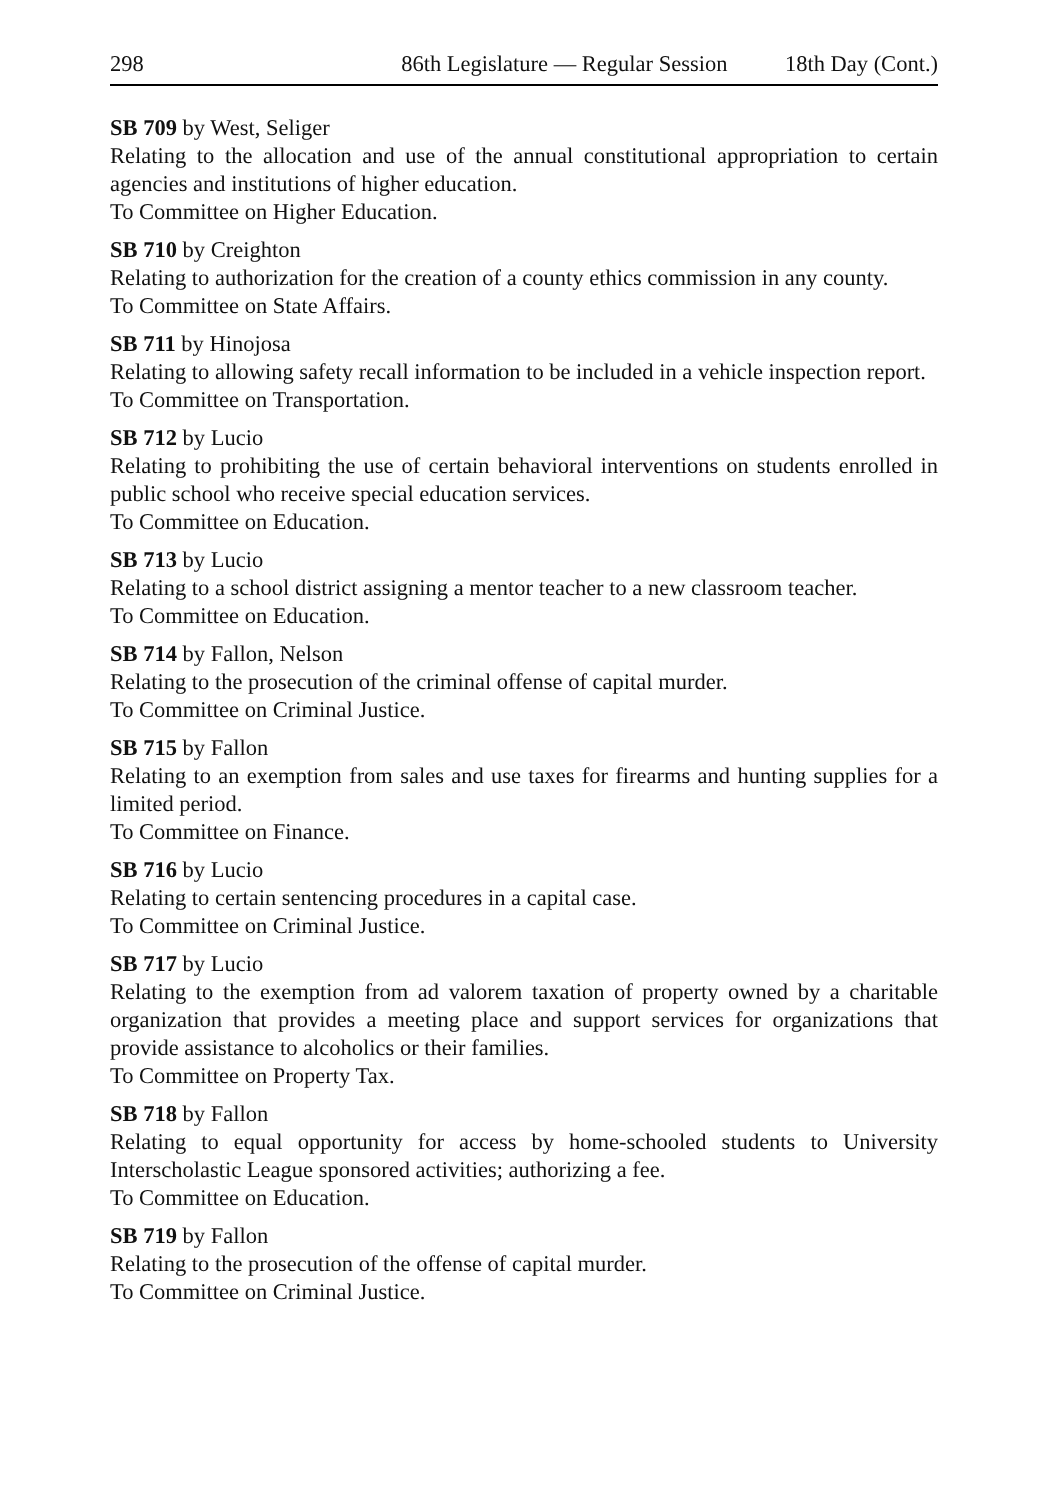298 86th Legislature — Regular Session 18th Day (Cont.)
SB 709 by West, Seliger
Relating to the allocation and use of the annual constitutional appropriation to certain agencies and institutions of higher education.
To Committee on Higher Education.
SB 710 by Creighton
Relating to authorization for the creation of a county ethics commission in any county.
To Committee on State Affairs.
SB 711 by Hinojosa
Relating to allowing safety recall information to be included in a vehicle inspection report.
To Committee on Transportation.
SB 712 by Lucio
Relating to prohibiting the use of certain behavioral interventions on students enrolled in public school who receive special education services.
To Committee on Education.
SB 713 by Lucio
Relating to a school district assigning a mentor teacher to a new classroom teacher.
To Committee on Education.
SB 714 by Fallon, Nelson
Relating to the prosecution of the criminal offense of capital murder.
To Committee on Criminal Justice.
SB 715 by Fallon
Relating to an exemption from sales and use taxes for firearms and hunting supplies for a limited period.
To Committee on Finance.
SB 716 by Lucio
Relating to certain sentencing procedures in a capital case.
To Committee on Criminal Justice.
SB 717 by Lucio
Relating to the exemption from ad valorem taxation of property owned by a charitable organization that provides a meeting place and support services for organizations that provide assistance to alcoholics or their families.
To Committee on Property Tax.
SB 718 by Fallon
Relating to equal opportunity for access by home-schooled students to University Interscholastic League sponsored activities; authorizing a fee.
To Committee on Education.
SB 719 by Fallon
Relating to the prosecution of the offense of capital murder.
To Committee on Criminal Justice.